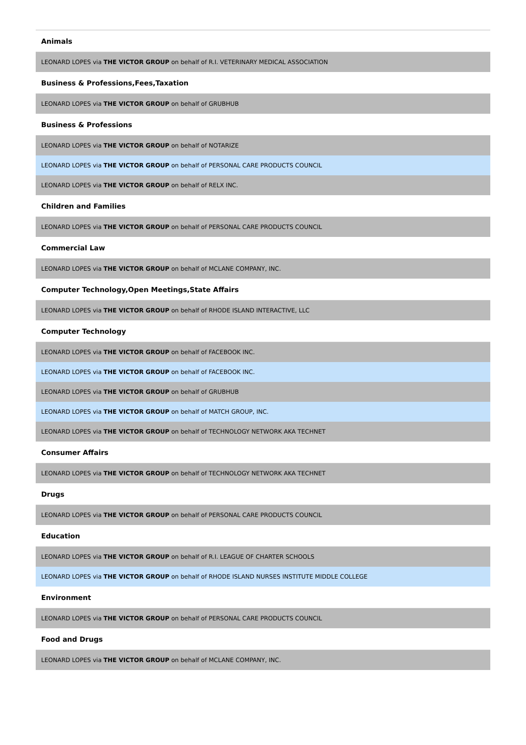| Animals |
| --- |
| LEONARD LOPES via THE VICTOR GROUP on behalf of R.I. VETERINARY MEDICAL ASSOCIATION |
| Business & Professions,Fees,Taxation |
| LEONARD LOPES via THE VICTOR GROUP on behalf of GRUBHUB |
| Business & Professions |
| LEONARD LOPES via THE VICTOR GROUP on behalf of NOTARIZE |
| LEONARD LOPES via THE VICTOR GROUP on behalf of PERSONAL CARE PRODUCTS COUNCIL |
| LEONARD LOPES via THE VICTOR GROUP on behalf of RELX INC. |
| Children and Families |
| LEONARD LOPES via THE VICTOR GROUP on behalf of PERSONAL CARE PRODUCTS COUNCIL |
| Commercial Law |
| LEONARD LOPES via THE VICTOR GROUP on behalf of MCLANE COMPANY, INC. |
| Computer Technology,Open Meetings,State Affairs |
| LEONARD LOPES via THE VICTOR GROUP on behalf of RHODE ISLAND INTERACTIVE, LLC |
| Computer Technology |
| LEONARD LOPES via THE VICTOR GROUP on behalf of FACEBOOK INC. |
| LEONARD LOPES via THE VICTOR GROUP on behalf of FACEBOOK INC. |
| LEONARD LOPES via THE VICTOR GROUP on behalf of GRUBHUB |
| LEONARD LOPES via THE VICTOR GROUP on behalf of MATCH GROUP, INC. |
| LEONARD LOPES via THE VICTOR GROUP on behalf of TECHNOLOGY NETWORK AKA TECHNET |
| Consumer Affairs |
| LEONARD LOPES via THE VICTOR GROUP on behalf of TECHNOLOGY NETWORK AKA TECHNET |
| Drugs |
| LEONARD LOPES via THE VICTOR GROUP on behalf of PERSONAL CARE PRODUCTS COUNCIL |
| Education |
| LEONARD LOPES via THE VICTOR GROUP on behalf of R.I. LEAGUE OF CHARTER SCHOOLS |
| LEONARD LOPES via THE VICTOR GROUP on behalf of RHODE ISLAND NURSES INSTITUTE MIDDLE COLLEGE |
| Environment |
| LEONARD LOPES via THE VICTOR GROUP on behalf of PERSONAL CARE PRODUCTS COUNCIL |
| Food and Drugs |
| LEONARD LOPES via THE VICTOR GROUP on behalf of MCLANE COMPANY, INC. |